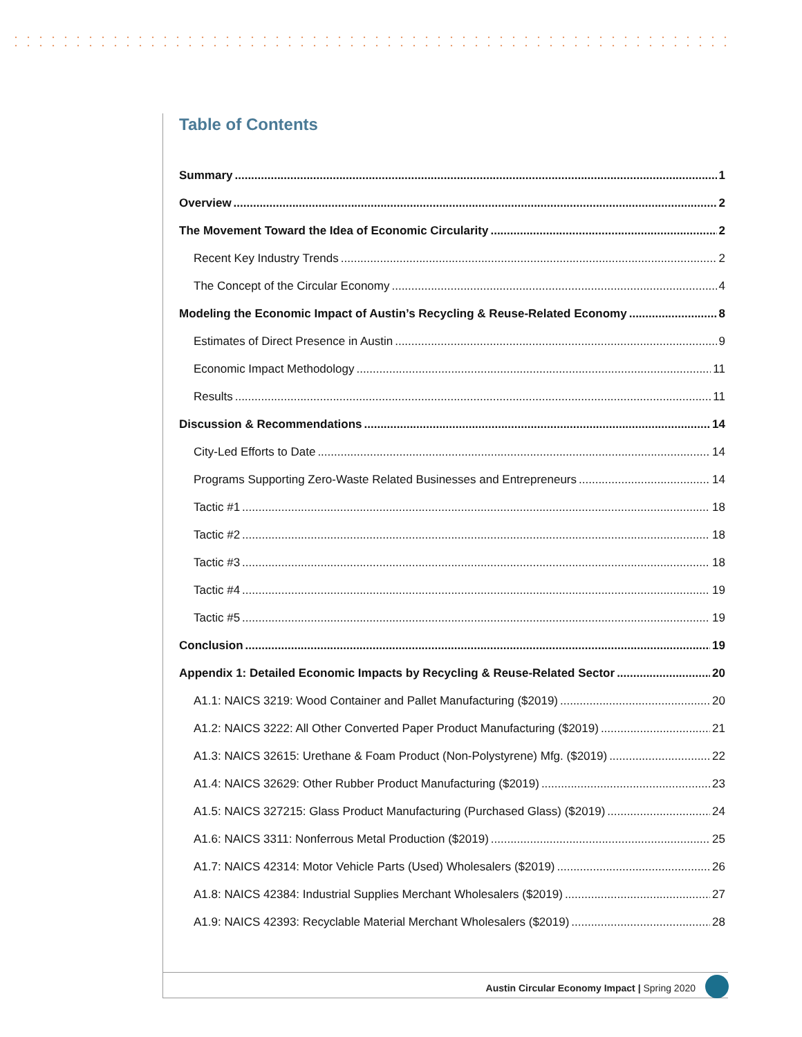Table of Contents
Summary 1
Overview 2
The Movement Toward the Idea of Economic Circularity 2
Recent Key Industry Trends 2
The Concept of the Circular Economy 4
Modeling the Economic Impact of Austin’s Recycling & Reuse-Related Economy 8
Estimates of Direct Presence in Austin 9
Economic Impact Methodology 11
Results 11
Discussion & Recommendations 14
City-Led Efforts to Date 14
Programs Supporting Zero-Waste Related Businesses and Entrepreneurs 14
Tactic #1 18
Tactic #2 18
Tactic #3 18
Tactic #4 19
Tactic #5 19
Conclusion 19
Appendix 1: Detailed Economic Impacts by Recycling & Reuse-Related Sector 20
A1.1: NAICS 3219: Wood Container and Pallet Manufacturing ($2019) 20
A1.2: NAICS 3222: All Other Converted Paper Product Manufacturing ($2019) 21
A1.3: NAICS 32615: Urethane & Foam Product (Non-Polystyrene) Mfg. ($2019) 22
A1.4: NAICS 32629: Other Rubber Product Manufacturing ($2019) 23
A1.5: NAICS 327215: Glass Product Manufacturing (Purchased Glass) ($2019) 24
A1.6: NAICS 3311: Nonferrous Metal Production ($2019) 25
A1.7: NAICS 42314: Motor Vehicle Parts (Used) Wholesalers ($2019) 26
A1.8: NAICS 42384: Industrial Supplies Merchant Wholesalers ($2019) 27
A1.9: NAICS 42393: Recyclable Material Merchant Wholesalers ($2019) 28
Austin Circular Economy Impact | Spring 2020